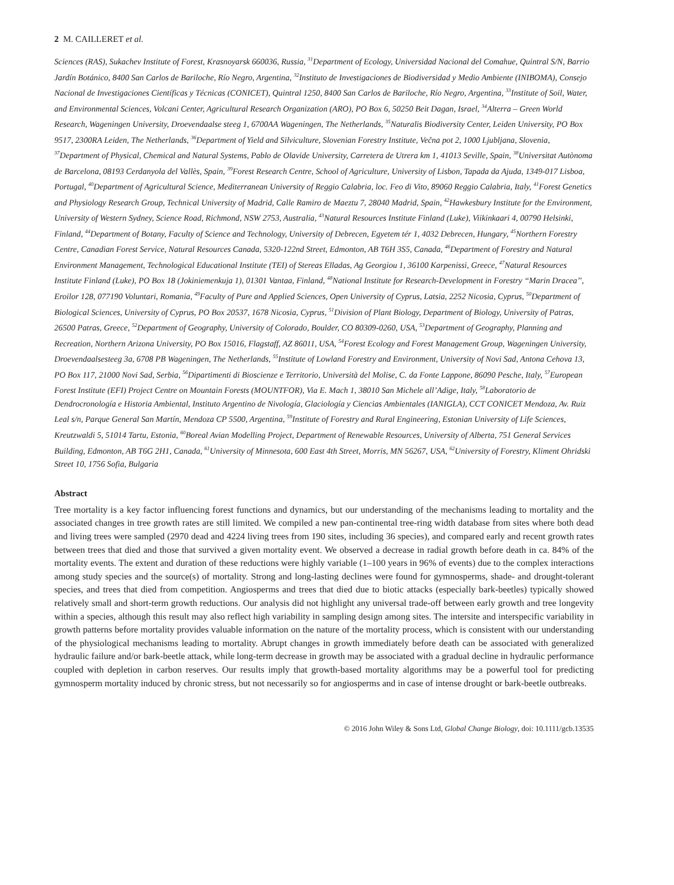2 M. CAILLERET et al.
Sciences (RAS), Sukachev Institute of Forest, Krasnoyarsk 660036, Russia, <sup>31</sup>Department of Ecology, Universidad Nacional del Comahue, Quintral S/N, Barrio Jardín Botánico, 8400 San Carlos de Bariloche, Río Negro, Argentina, <sup>32</sup>Instituto de Investigaciones de Biodiversidad y Medio Ambiente (INIBOMA), Consejo Nacional de Investigaciones Científicas y Técnicas (CONICET), Quintral 1250, 8400 San Carlos de Bariloche, Río Negro, Argentina, <sup>33</sup>Institute of Soil, Water, and Environmental Sciences, Volcani Center, Agricultural Research Organization (ARO), PO Box 6, 50250 Beit Dagan, Israel, <sup>34</sup>Alterra – Green World Research, Wageningen University, Droevendaalse steeg 1, 6700AA Wageningen, The Netherlands, <sup>35</sup>Naturalis Biodiversity Center, Leiden University, PO Box 9517, 2300RA Leiden, The Netherlands, <sup>36</sup>Department of Yield and Silviculture, Slovenian Forestry Institute, Večna pot 2, 1000 Ljubljana, Slovenia, <sup>37</sup>Department of Physical, Chemical and Natural Systems, Pablo de Olavide University, Carretera de Utrera km 1, 41013 Seville, Spain, <sup>38</sup>Universitat Autònoma de Barcelona, 08193 Cerdanyola del Vallès, Spain, <sup>39</sup>Forest Research Centre, School of Agriculture, University of Lisbon, Tapada da Ajuda, 1349-017 Lisboa, Portugal, <sup>40</sup>Department of Agricultural Science, Mediterranean University of Reggio Calabria, loc. Feo di Vito, 89060 Reggio Calabria, Italy, <sup>41</sup>Forest Genetics and Physiology Research Group, Technical University of Madrid, Calle Ramiro de Maeztu 7, 28040 Madrid, Spain, <sup>42</sup>Hawkesbury Institute for the Environment, University of Western Sydney, Science Road, Richmond, NSW 2753, Australia, <sup>43</sup>Natural Resources Institute Finland (Luke), Viikinkaari 4, 00790 Helsinki, Finland, <sup>44</sup>Department of Botany, Faculty of Science and Technology, University of Debrecen, Egyetem tér 1, 4032 Debrecen, Hungary, <sup>45</sup>Northern Forestry Centre, Canadian Forest Service, Natural Resources Canada, 5320-122nd Street, Edmonton, AB T6H 3S5, Canada, <sup>46</sup>Department of Forestry and Natural Environment Management, Technological Educational Institute (TEI) of Stereas Elladas, Ag Georgiou 1, 36100 Karpenissi, Greece, <sup>47</sup>Natural Resources Institute Finland (Luke), PO Box 18 (Jokiniemenkuja 1), 01301 Vantaa, Finland, <sup>48</sup>National Institute for Research-Development in Forestry ‘‘Marin Dracea’’, Eroilor 128, 077190 Voluntari, Romania, <sup>49</sup>Faculty of Pure and Applied Sciences, Open University of Cyprus, Latsia, 2252 Nicosia, Cyprus, <sup>50</sup>Department of Biological Sciences, University of Cyprus, PO Box 20537, 1678 Nicosia, Cyprus, <sup>51</sup>Division of Plant Biology, Department of Biology, University of Patras, 26500 Patras, Greece, <sup>52</sup>Department of Geography, University of Colorado, Boulder, CO 80309-0260, USA, <sup>53</sup>Department of Geography, Planning and Recreation, Northern Arizona University, PO Box 15016, Flagstaff, AZ 86011, USA, <sup>54</sup>Forest Ecology and Forest Management Group, Wageningen University, Droevendaalsesteeg 3a, 6708 PB Wageningen, The Netherlands, <sup>55</sup>Institute of Lowland Forestry and Environment, University of Novi Sad, Antona Cehova 13, PO Box 117, 21000 Novi Sad, Serbia, <sup>56</sup>Dipartimenti di Bioscienze e Territorio, Università del Molise, C. da Fonte Lappone, 86090 Pesche, Italy, <sup>57</sup>European Forest Institute (EFI) Project Centre on Mountain Forests (MOUNTFOR), Via E. Mach 1, 38010 San Michele all’Adige, Italy, <sup>58</sup>Laboratorio de Dendrocronología e Historia Ambiental, Instituto Argentino de Nivología, Glaciología y Ciencias Ambientales (IANIGLA), CCT CONICET Mendoza, Av. Ruiz Leal s/n, Parque General San Martín, Mendoza CP 5500, Argentina, <sup>59</sup>Institute of Forestry and Rural Engineering, Estonian University of Life Sciences, Kreutzwaldi 5, 51014 Tartu, Estonia, <sup>60</sup>Boreal Avian Modelling Project, Department of Renewable Resources, University of Alberta, 751 General Services Building, Edmonton, AB T6G 2H1, Canada, <sup>61</sup>University of Minnesota, 600 East 4th Street, Morris, MN 56267, USA, <sup>62</sup>University of Forestry, Kliment Ohridski Street 10, 1756 Sofia, Bulgaria
Abstract
Tree mortality is a key factor influencing forest functions and dynamics, but our understanding of the mechanisms leading to mortality and the associated changes in tree growth rates are still limited. We compiled a new pan-continental tree-ring width database from sites where both dead and living trees were sampled (2970 dead and 4224 living trees from 190 sites, including 36 species), and compared early and recent growth rates between trees that died and those that survived a given mortality event. We observed a decrease in radial growth before death in ca. 84% of the mortality events. The extent and duration of these reductions were highly variable (1–100 years in 96% of events) due to the complex interactions among study species and the source(s) of mortality. Strong and long-lasting declines were found for gymnosperms, shade- and drought-tolerant species, and trees that died from competition. Angiosperms and trees that died due to biotic attacks (especially bark-beetles) typically showed relatively small and short-term growth reductions. Our analysis did not highlight any universal trade-off between early growth and tree longevity within a species, although this result may also reflect high variability in sampling design among sites. The intersite and interspecific variability in growth patterns before mortality provides valuable information on the nature of the mortality process, which is consistent with our understanding of the physiological mechanisms leading to mortality. Abrupt changes in growth immediately before death can be associated with generalized hydraulic failure and/or bark-beetle attack, while long-term decrease in growth may be associated with a gradual decline in hydraulic performance coupled with depletion in carbon reserves. Our results imply that growth-based mortality algorithms may be a powerful tool for predicting gymnosperm mortality induced by chronic stress, but not necessarily so for angiosperms and in case of intense drought or bark-beetle outbreaks.
© 2016 John Wiley & Sons Ltd, Global Change Biology, doi: 10.1111/gcb.13535